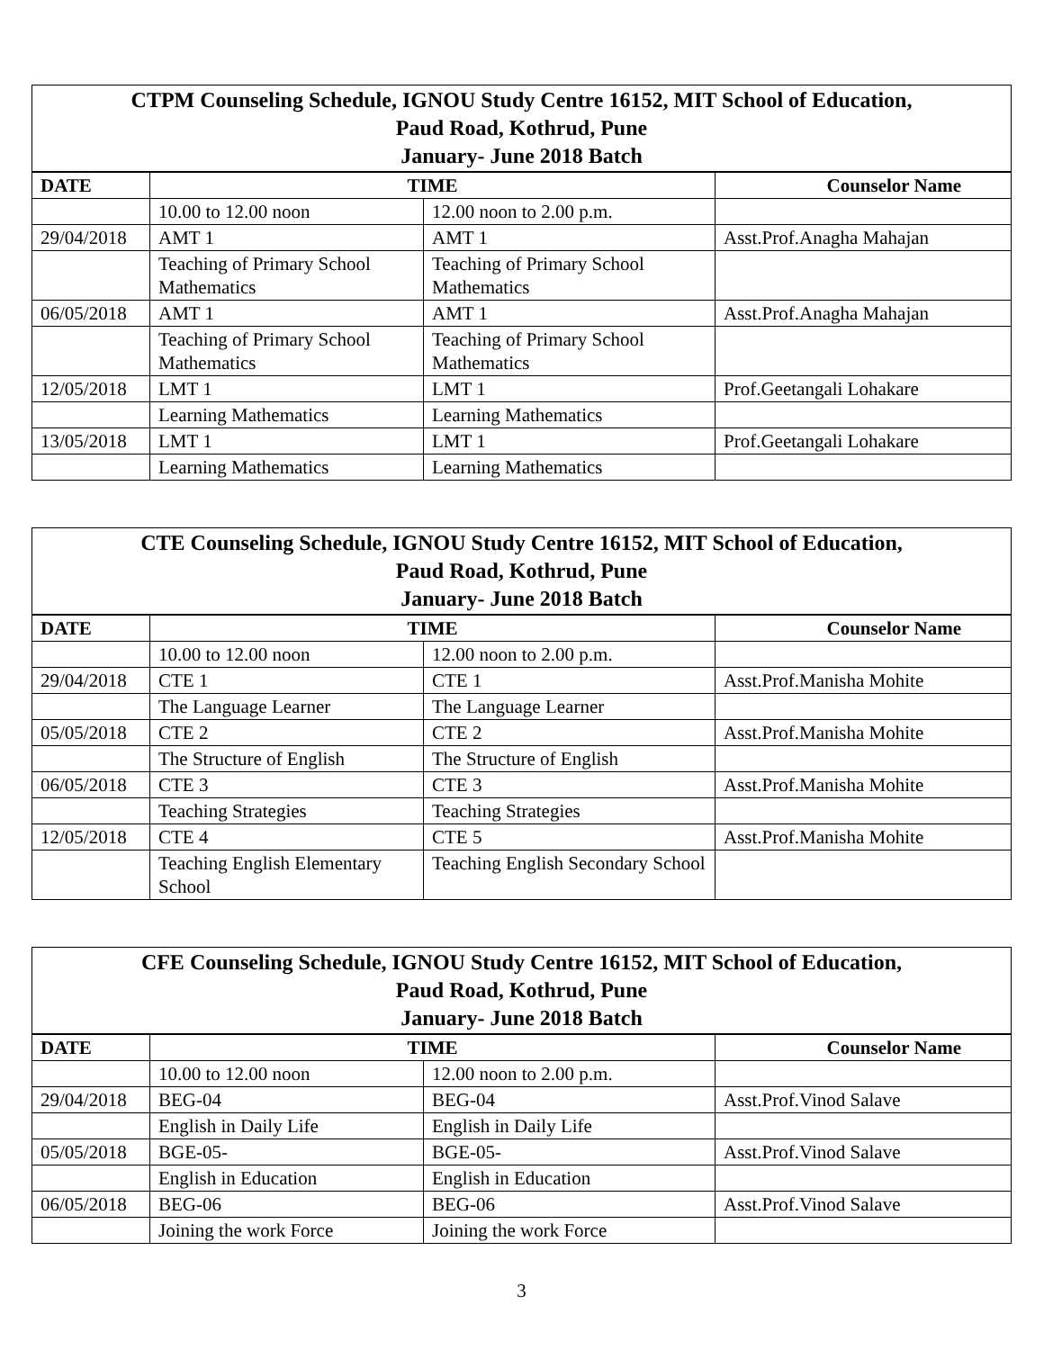| CTPM Counseling Schedule, IGNOU Study Centre 16152, MIT School of Education, Paud Road, Kothrud, Pune January- June 2018 Batch | | | |
| --- | --- | --- | --- |
| DATE | TIME | | Counselor Name |
| | 10.00 to 12.00 noon | 12.00 noon to 2.00 p.m. | |
| 29/04/2018 | AMT 1 | AMT 1 | Asst.Prof.Anagha Mahajan |
| | Teaching of Primary School Mathematics | Teaching of Primary School Mathematics | |
| 06/05/2018 | AMT 1 | AMT 1 | Asst.Prof.Anagha Mahajan |
| | Teaching of Primary School Mathematics | Teaching of Primary School Mathematics | |
| 12/05/2018 | LMT 1 | LMT 1 | Prof.Geetangali Lohakare |
| | Learning Mathematics | Learning Mathematics | |
| 13/05/2018 | LMT 1 | LMT 1 | Prof.Geetangali Lohakare |
| | Learning Mathematics | Learning Mathematics | |
| CTE Counseling Schedule, IGNOU Study Centre 16152, MIT School of Education, Paud Road, Kothrud, Pune January- June 2018 Batch | | | |
| --- | --- | --- | --- |
| DATE | TIME | | Counselor Name |
| | 10.00 to 12.00 noon | 12.00 noon to 2.00 p.m. | |
| 29/04/2018 | CTE 1 | CTE 1 | Asst.Prof.Manisha Mohite |
| | The Language Learner | The Language Learner | |
| 05/05/2018 | CTE 2 | CTE 2 | Asst.Prof.Manisha Mohite |
| | The Structure of English | The Structure of English | |
| 06/05/2018 | CTE 3 | CTE 3 | Asst.Prof.Manisha Mohite |
| | Teaching Strategies | Teaching Strategies | |
| 12/05/2018 | CTE 4 | CTE 5 | Asst.Prof.Manisha Mohite |
| | Teaching English Elementary School | Teaching English Secondary School | |
| CFE Counseling Schedule, IGNOU Study Centre 16152, MIT School of Education, Paud Road, Kothrud, Pune January- June 2018 Batch | | | |
| --- | --- | --- | --- |
| DATE | TIME | | Counselor Name |
| | 10.00 to 12.00 noon | 12.00 noon to 2.00 p.m. | |
| 29/04/2018 | BEG-04 | BEG-04 | Asst.Prof.Vinod Salave |
| | English in Daily Life | English in Daily Life | |
| 05/05/2018 | BGE-05- | BGE-05- | Asst.Prof.Vinod Salave |
| | English in Education | English in Education | |
| 06/05/2018 | BEG-06 | BEG-06 | Asst.Prof.Vinod Salave |
| | Joining the work Force | Joining the work Force | |
3